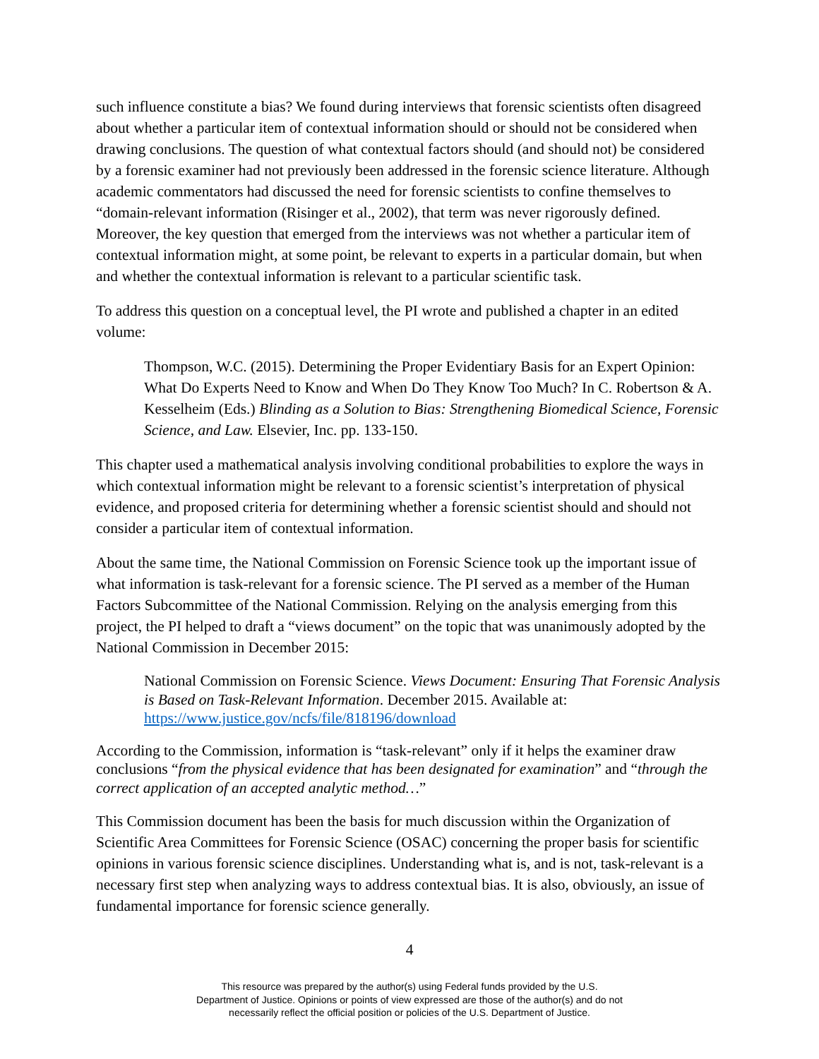such influence constitute a bias? We found during interviews that forensic scientists often disagreed about whether a particular item of contextual information should or should not be considered when drawing conclusions. The question of what contextual factors should (and should not) be considered by a forensic examiner had not previously been addressed in the forensic science literature. Although academic commentators had discussed the need for forensic scientists to confine themselves to “domain-relevant information (Risinger et al., 2002), that term was never rigorously defined. Moreover, the key question that emerged from the interviews was not whether a particular item of contextual information might, at some point, be relevant to experts in a particular domain, but when and whether the contextual information is relevant to a particular scientific task.
To address this question on a conceptual level, the PI wrote and published a chapter in an edited volume:
Thompson, W.C. (2015). Determining the Proper Evidentiary Basis for an Expert Opinion: What Do Experts Need to Know and When Do They Know Too Much? In C. Robertson & A. Kesselheim (Eds.) Blinding as a Solution to Bias: Strengthening Biomedical Science, Forensic Science, and Law. Elsevier, Inc. pp. 133-150.
This chapter used a mathematical analysis involving conditional probabilities to explore the ways in which contextual information might be relevant to a forensic scientist’s interpretation of physical evidence, and proposed criteria for determining whether a forensic scientist should and should not consider a particular item of contextual information.
About the same time, the National Commission on Forensic Science took up the important issue of what information is task-relevant for a forensic science. The PI served as a member of the Human Factors Subcommittee of the National Commission. Relying on the analysis emerging from this project, the PI helped to draft a “views document” on the topic that was unanimously adopted by the National Commission in December 2015:
National Commission on Forensic Science. Views Document: Ensuring That Forensic Analysis is Based on Task-Relevant Information. December 2015. Available at: https://www.justice.gov/ncfs/file/818196/download
According to the Commission, information is “task-relevant” only if it helps the examiner draw conclusions “from the physical evidence that has been designated for examination” and “through the correct application of an accepted analytic method…”
This Commission document has been the basis for much discussion within the Organization of Scientific Area Committees for Forensic Science (OSAC) concerning the proper basis for scientific opinions in various forensic science disciplines. Understanding what is, and is not, task-relevant is a necessary first step when analyzing ways to address contextual bias. It is also, obviously, an issue of fundamental importance for forensic science generally.
4
This resource was prepared by the author(s) using Federal funds provided by the U.S.
Department of Justice. Opinions or points of view expressed are those of the author(s) and do not
necessarily reflect the official position or policies of the U.S. Department of Justice.